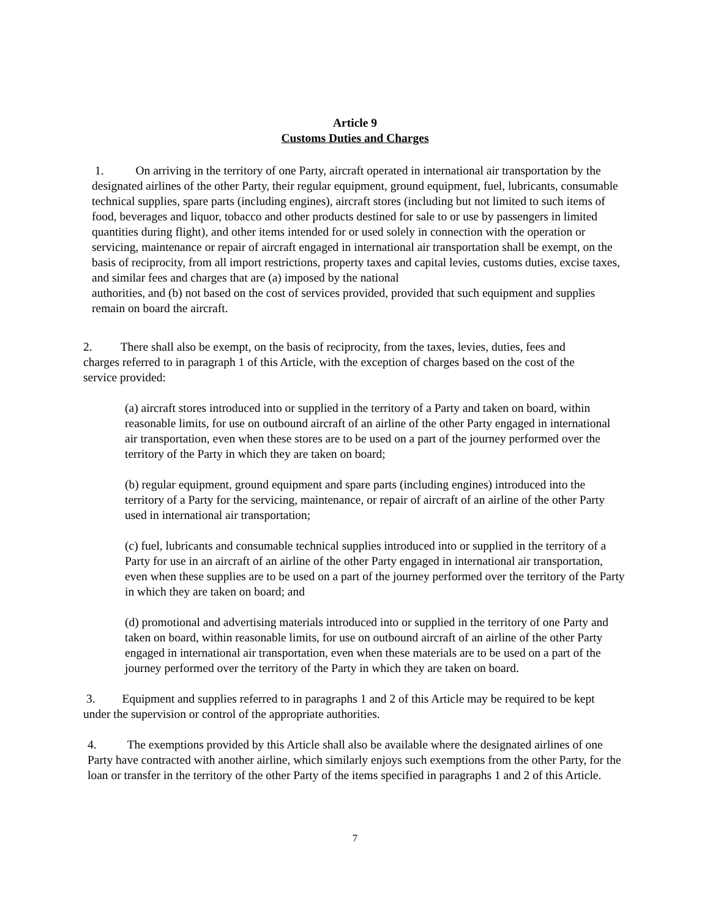Article 9
Customs Duties and Charges
1. On arriving in the territory of one Party, aircraft operated in international air transportation by the designated airlines of the other Party, their regular equipment, ground equipment, fuel, lubricants, consumable technical supplies, spare parts (including engines), aircraft stores (including but not limited to such items of food, beverages and liquor, tobacco and other products destined for sale to or use by passengers in limited quantities during flight), and other items intended for or used solely in connection with the operation or servicing, maintenance or repair of aircraft engaged in international air transportation shall be exempt, on the basis of reciprocity, from all import restrictions, property taxes and capital levies, customs duties, excise taxes, and similar fees and charges that are (a) imposed by the national
authorities, and (b) not based on the cost of services provided, provided that such equipment and supplies remain on board the aircraft.
2. There shall also be exempt, on the basis of reciprocity, from the taxes, levies, duties, fees and charges referred to in paragraph 1 of this Article, with the exception of charges based on the cost of the service provided:
(a) aircraft stores introduced into or supplied in the territory of a Party and taken on board, within reasonable limits, for use on outbound aircraft of an airline of the other Party engaged in international air transportation, even when these stores are to be used on a part of the journey performed over the territory of the Party in which they are taken on board;
(b) regular equipment, ground equipment and spare parts (including engines) introduced into the territory of a Party for the servicing, maintenance, or repair of aircraft of an airline of the other Party used in international air transportation;
(c) fuel, lubricants and consumable technical supplies introduced into or supplied in the territory of a Party for use in an aircraft of an airline of the other Party engaged in international air transportation, even when these supplies are to be used on a part of the journey performed over the territory of the Party in which they are taken on board; and
(d) promotional and advertising materials introduced into or supplied in the territory of one Party and taken on board, within reasonable limits, for use on outbound aircraft of an airline of the other Party engaged in international air transportation, even when these materials are to be used on a part of the journey performed over the territory of the Party in which they are taken on board.
3. Equipment and supplies referred to in paragraphs 1 and 2 of this Article may be required to be kept under the supervision or control of the appropriate authorities.
4. The exemptions provided by this Article shall also be available where the designated airlines of one Party have contracted with another airline, which similarly enjoys such exemptions from the other Party, for the loan or transfer in the territory of the other Party of the items specified in paragraphs 1 and 2 of this Article.
7